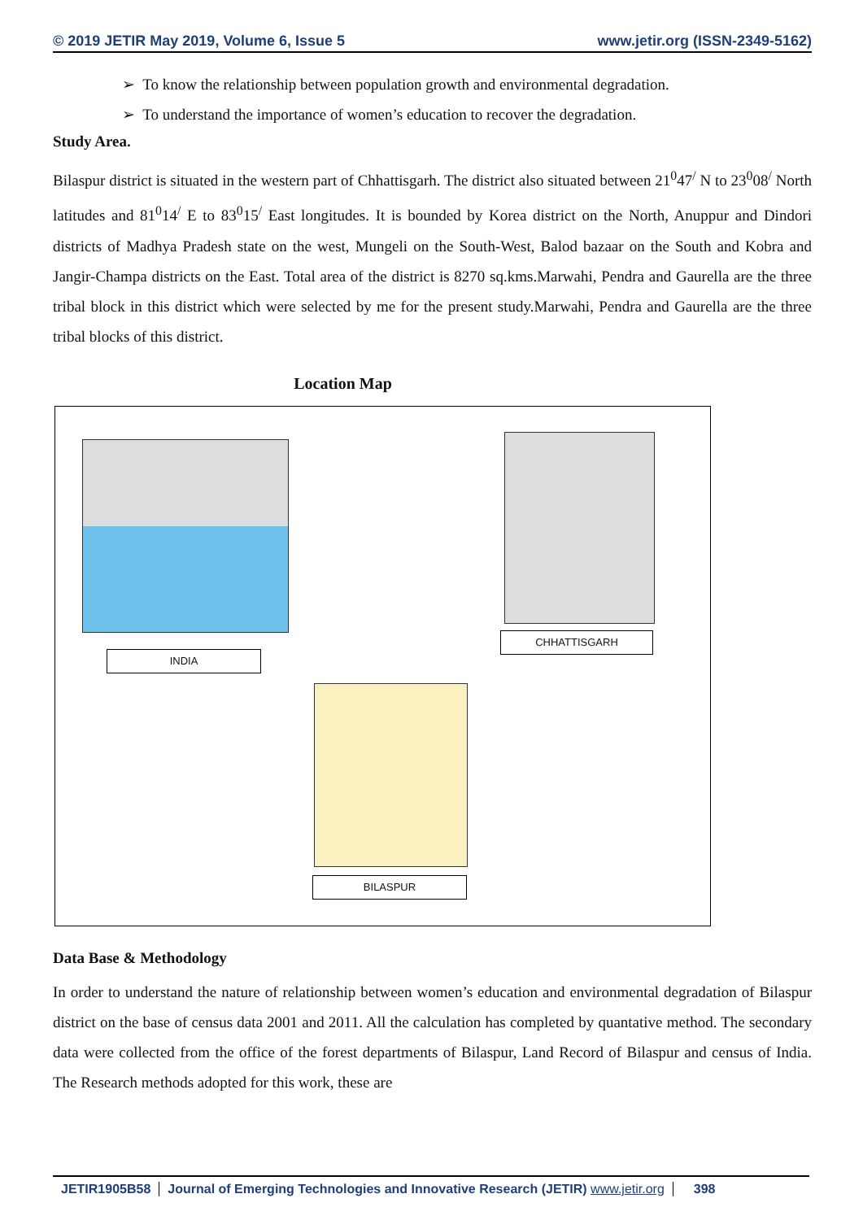© 2019 JETIR May 2019, Volume 6, Issue 5 www.jetir.org (ISSN-2349-5162)
➢ To know the relationship between population growth and environmental degradation.
➢ To understand the importance of women’s education to recover the degradation.
Study Area.
Bilaspur district is situated in the western part of Chhattisgarh. The district also situated between 21<sup>0</sup>47<sup>/</sup> N to 23<sup>0</sup>08<sup>/</sup> North latitudes and 81<sup>0</sup>14<sup>/</sup> E to 83<sup>0</sup>15<sup>/</sup> East longitudes. It is bounded by Korea district on the North, Anuppur and Dindori districts of Madhya Pradesh state on the west, Mungeli on the South-West, Balod bazaar on the South and Kobra and Jangir-Champa districts on the East. Total area of the district is 8270 sq.kms.Marwahi, Pendra and Gaurella are the three tribal block in this district which were selected by me for the present study.Marwahi, Pendra and Gaurella are the three tribal blocks of this district.
Location Map
INDIA
CHHATTISGARH
BILASPUR
Data Base & Methodology
In order to understand the nature of relationship between women’s education and environmental degradation of Bilaspur district on the base of census data 2001 and 2011. All the calculation has completed by quantative method. The secondary data were collected from the office of the forest departments of Bilaspur, Land Record of Bilaspur and census of India. The Research methods adopted for this work, these are
JETIR1905B58 Journal of Emerging Technologies and Innovative Research (JETIR) www.jetir.org
398